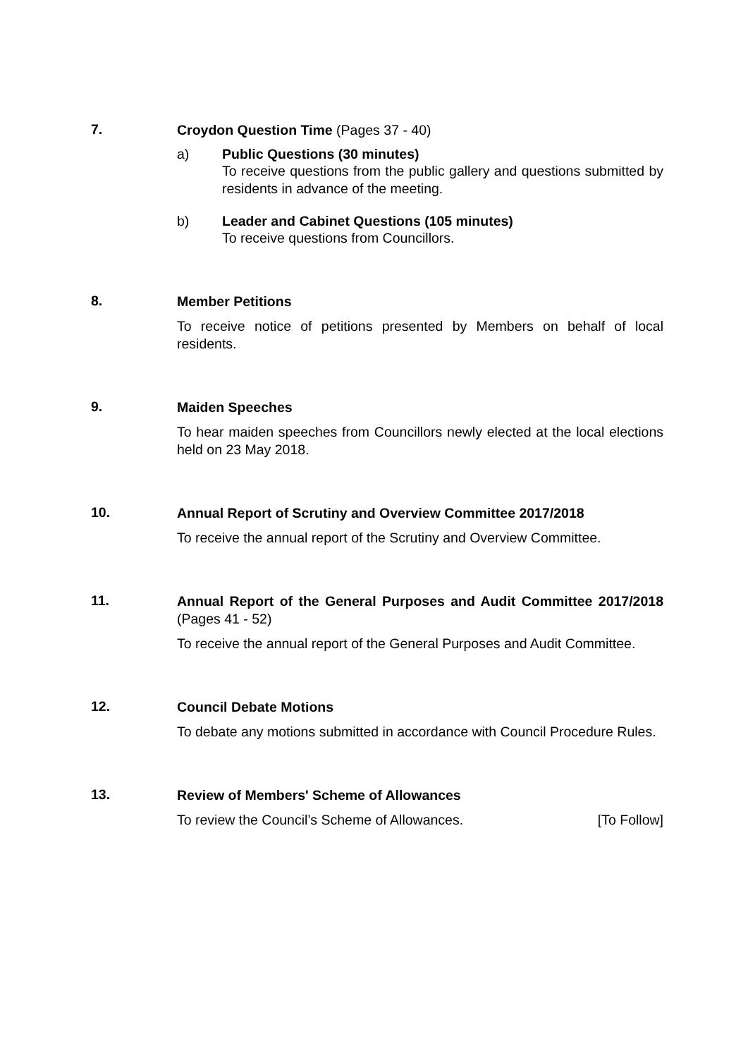7.
Croydon Question Time (Pages 37 - 40)
a) Public Questions (30 minutes)
To receive questions from the public gallery and questions submitted by residents in advance of the meeting.
b) Leader and Cabinet Questions (105 minutes)
To receive questions from Councillors.
8.
Member Petitions
To receive notice of petitions presented by Members on behalf of local residents.
9.
Maiden Speeches
To hear maiden speeches from Councillors newly elected at the local elections held on 23 May 2018.
10.
Annual Report of Scrutiny and Overview Committee 2017/2018
To receive the annual report of the Scrutiny and Overview Committee.
11.
Annual Report of the General Purposes and Audit Committee 2017/2018 (Pages 41 - 52)
To receive the annual report of the General Purposes and Audit Committee.
12.
Council Debate Motions
To debate any motions submitted in accordance with Council Procedure Rules.
13.
Review of Members' Scheme of Allowances
To review the Council’s Scheme of Allowances. [To Follow]